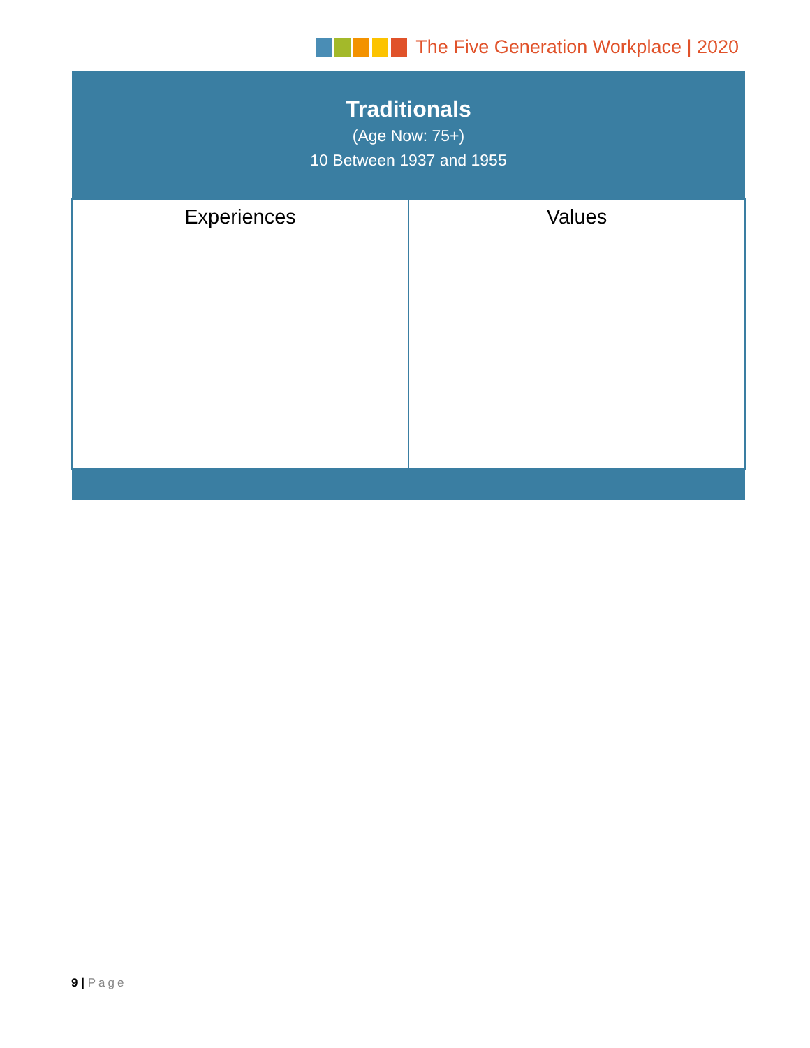The Five Generation Workplace | 2020
| Traditionals (Age Now: 75+) 10 Between 1937 and 1955 | |
| --- | --- |
| Experiences | Values |
9 | Page